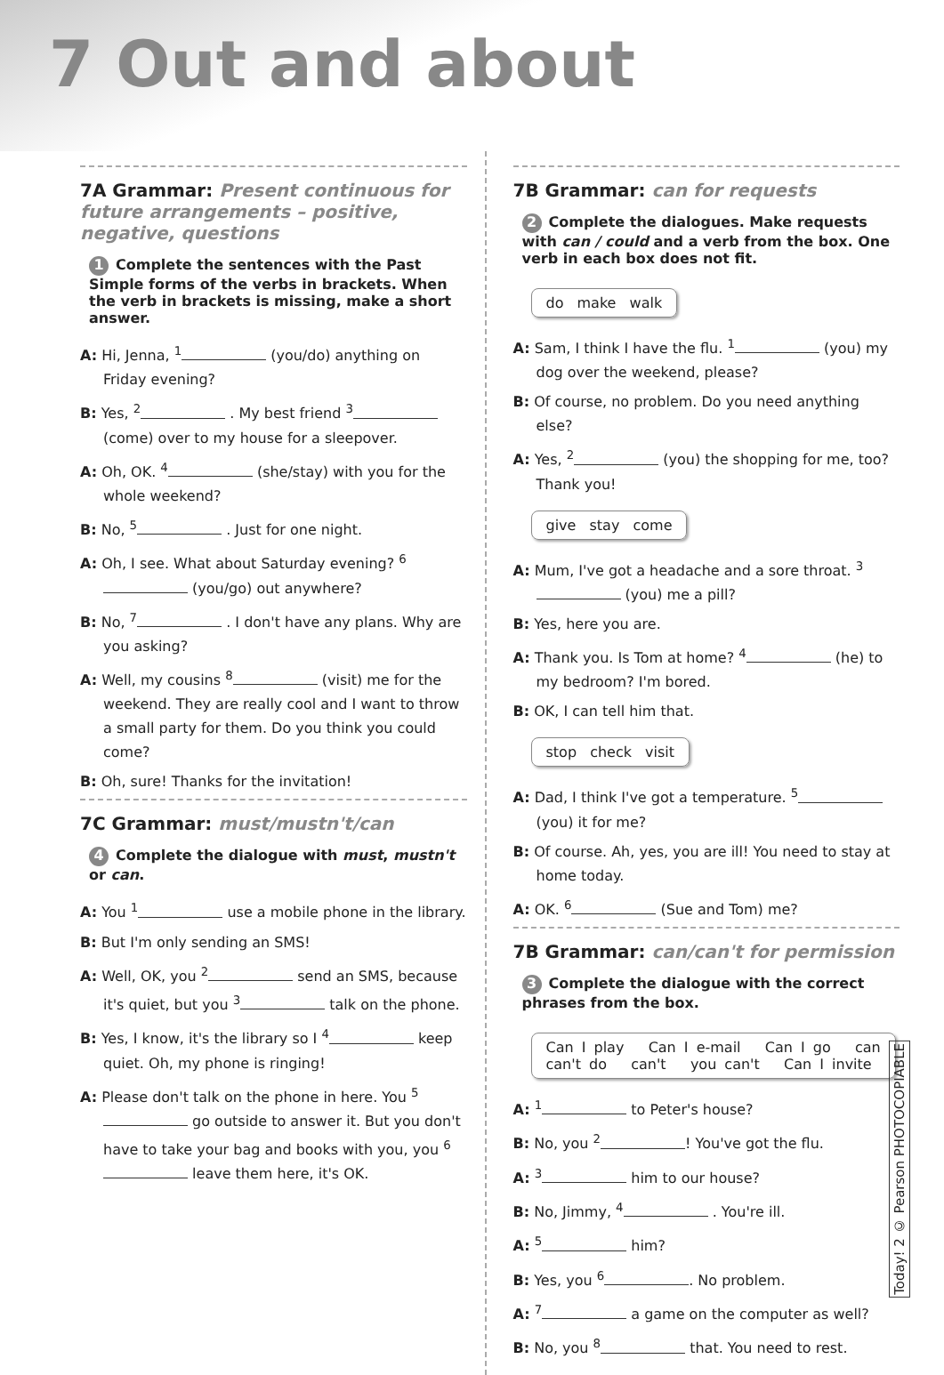7 Out and about
7A Grammar: Present continuous for future arrangements – positive, negative, questions
1 Complete the sentences with the Past Simple forms of the verbs in brackets. When the verb in brackets is missing, make a short answer.
A: Hi, Jenna, <sup>1</sup> (you/do) anything on Friday evening?
B: Yes, <sup>2</sup> . My best friend <sup>3</sup> (come) over to my house for a sleepover.
A: Oh, OK. <sup>4</sup> (she/stay) with you for the whole weekend?
B: No, <sup>5</sup> . Just for one night.
A: Oh, I see. What about Saturday evening? <sup>6</sup> (you/go) out anywhere?
B: No, <sup>7</sup> . I don't have any plans. Why are you asking?
A: Well, my cousins <sup>8</sup> (visit) me for the weekend. They are really cool and I want to throw a small party for them. Do you think you could come?
B: Oh, sure! Thanks for the invitation!
7C Grammar: must/mustn't/can
4 Complete the dialogue with must, mustn't or can.
A: You <sup>1</sup> use a mobile phone in the library.
B: But I'm only sending an SMS!
A: Well, OK, you <sup>2</sup> send an SMS, because it's quiet, but you <sup>3</sup> talk on the phone.
B: Yes, I know, it's the library so I <sup>4</sup> keep quiet. Oh, my phone is ringing!
A: Please don't talk on the phone in here. You <sup>5</sup> go outside to answer it. But you don't have to take your bag and books with you, you <sup>6</sup> leave them here, it's OK.
7B Grammar: can for requests
2 Complete the dialogues. Make requests with can / could and a verb from the box. One verb in each box does not fit.
do make walk
A: Sam, I think I have the flu. <sup>1</sup> (you) my dog over the weekend, please?
B: Of course, no problem. Do you need anything else?
A: Yes, <sup>2</sup> (you) the shopping for me, too? Thank you!
give stay come
A: Mum, I've got a headache and a sore throat. <sup>3</sup> (you) me a pill?
B: Yes, here you are.
A: Thank you. Is Tom at home? <sup>4</sup> (he) to my bedroom? I'm bored.
B: OK, I can tell him that.
stop check visit
A: Dad, I think I've got a temperature. <sup>5</sup> (you) it for me?
B: Of course. Ah, yes, you are ill! You need to stay at home today.
A: OK. <sup>6</sup> (Sue and Tom) me?
7B Grammar: can/can't for permission
3 Complete the dialogue with the correct phrases from the box.
Can I play Can I e-mail Can I go can
can't do can't you can't Can I invite
A: <sup>1</sup> to Peter's house?
B: No, you <sup>2</sup> ! You've got the flu.
A: <sup>3</sup> him to our house?
B: No, Jimmy, <sup>4</sup> . You're ill.
A: <sup>5</sup> him?
B: Yes, you <sup>6</sup> . No problem.
A: <sup>7</sup> a game on the computer as well?
B: No, you <sup>8</sup> that. You need to rest.
Today! 2 © Pearson PHOTOCOPIABLE